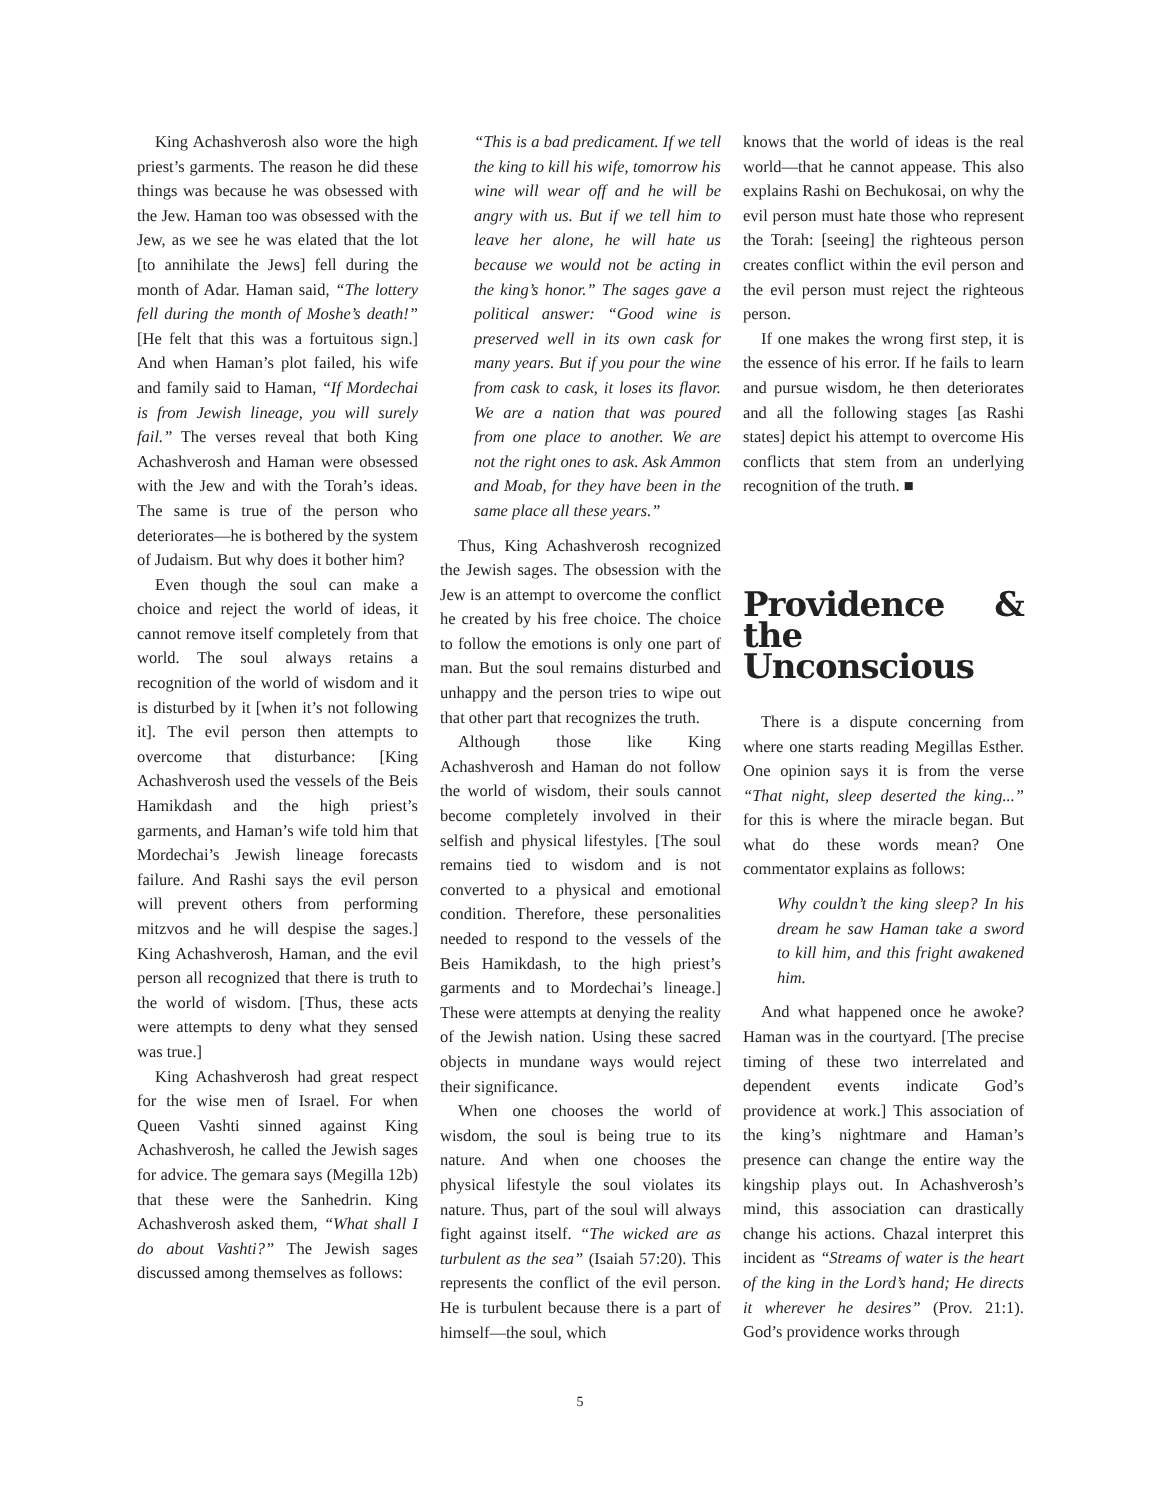King Achashverosh also wore the high priest’s garments. The reason he did these things was because he was obsessed with the Jew. Haman too was obsessed with the Jew, as we see he was elated that the lot [to annihilate the Jews] fell during the month of Adar. Haman said, “The lottery fell during the month of Moshe’s death!” [He felt that this was a fortuitous sign.] And when Haman’s plot failed, his wife and family said to Haman, “If Mordechai is from Jewish lineage, you will surely fail.” The verses reveal that both King Achashverosh and Haman were obsessed with the Jew and with the Torah’s ideas. The same is true of the person who deteriorates—he is bothered by the system of Judaism. But why does it bother him?
Even though the soul can make a choice and reject the world of ideas, it cannot remove itself completely from that world. The soul always retains a recognition of the world of wisdom and it is disturbed by it [when it’s not following it]. The evil person then attempts to overcome that disturbance: [King Achashverosh used the vessels of the Beis Hamikdash and the high priest’s garments, and Haman’s wife told him that Mordechai’s Jewish lineage forecasts failure. And Rashi says the evil person will prevent others from performing mitzvos and he will despise the sages.] King Achashverosh, Haman, and the evil person all recognized that there is truth to the world of wisdom. [Thus, these acts were attempts to deny what they sensed was true.]
King Achashverosh had great respect for the wise men of Israel. For when Queen Vashti sinned against King Achashverosh, he called the Jewish sages for advice. The gemara says (Megilla 12b) that these were the Sanhedrin. King Achashverosh asked them, “What shall I do about Vashti?” The Jewish sages discussed among themselves as follows:
“This is a bad predicament. If we tell the king to kill his wife, tomorrow his wine will wear off and he will be angry with us. But if we tell him to leave her alone, he will hate us because we would not be acting in the king’s honor.” The sages gave a political answer: “Good wine is preserved well in its own cask for many years. But if you pour the wine from cask to cask, it loses its flavor. We are a nation that was poured from one place to another. We are not the right ones to ask. Ask Ammon and Moab, for they have been in the same place all these years.”
Thus, King Achashverosh recognized the Jewish sages. The obsession with the Jew is an attempt to overcome the conflict he created by his free choice. The choice to follow the emotions is only one part of man. But the soul remains disturbed and unhappy and the person tries to wipe out that other part that recognizes the truth.
Although those like King Achashverosh and Haman do not follow the world of wisdom, their souls cannot become completely involved in their selfish and physical lifestyles. [The soul remains tied to wisdom and is not converted to a physical and emotional condition. Therefore, these personalities needed to respond to the vessels of the Beis Hamikdash, to the high priest’s garments and to Mordechai’s lineage.] These were attempts at denying the reality of the Jewish nation. Using these sacred objects in mundane ways would reject their significance.
When one chooses the world of wisdom, the soul is being true to its nature. And when one chooses the physical lifestyle the soul violates its nature. Thus, part of the soul will always fight against itself. “The wicked are as turbulent as the sea” (Isaiah 57:20). This represents the conflict of the evil person. He is turbulent because there is a part of himself—the soul, which
knows that the world of ideas is the real world—that he cannot appease. This also explains Rashi on Bechukosai, on why the evil person must hate those who represent the Torah: [seeing] the righteous person creates conflict within the evil person and the evil person must reject the righteous person.
If one makes the wrong first step, it is the essence of his error. If he fails to learn and pursue wisdom, he then deteriorates and all the following stages [as Rashi states] depict his attempt to overcome His conflicts that stem from an underlying recognition of the truth. ■
Providence & the Unconscious
There is a dispute concerning from where one starts reading Megillas Esther. One opinion says it is from the verse “That night, sleep deserted the king...” for this is where the miracle began. But what do these words mean? One commentator explains as follows:
Why couldn’t the king sleep? In his dream he saw Haman take a sword to kill him, and this fright awakened him.
And what happened once he awoke? Haman was in the courtyard. [The precise timing of these two interrelated and dependent events indicate God’s providence at work.] This association of the king’s nightmare and Haman’s presence can change the entire way the kingship plays out. In Achashverosh’s mind, this association can drastically change his actions. Chazal interpret this incident as “Streams of water is the heart of the king in the Lord’s hand; He directs it wherever he desires” (Prov. 21:1). God’s providence works through
5